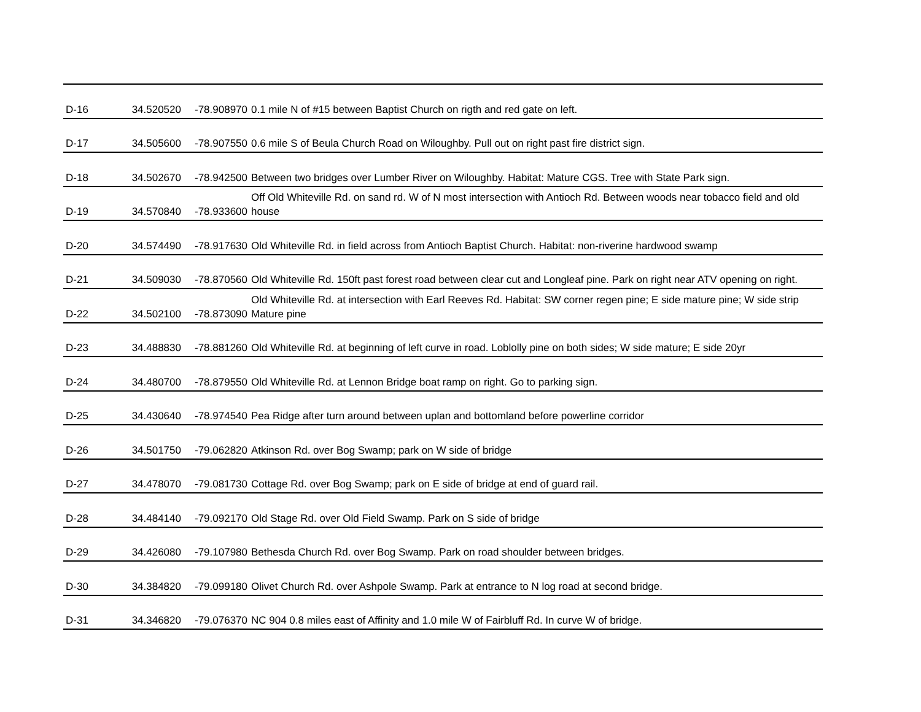| D-16 | 34.520520 | -78.908970 | 0.1 mile N of #15 between Baptist Church on rigth and red gate on left. |
| D-17 | 34.505600 | -78.907550 | 0.6 mile S of Beula Church Road on Wiloughby. Pull out on right past fire district sign. |
| D-18 | 34.502670 | -78.942500 | Between two bridges over Lumber River on Wiloughby. Habitat: Mature CGS. Tree with State Park sign. |
| D-19 | 34.570840 | -78.933600 | Off Old Whiteville Rd. on sand rd. W of N most intersection with Antioch Rd. Between woods near tobacco field and old house |
| D-20 | 34.574490 | -78.917630 | Old Whiteville Rd. in field across from Antioch Baptist Church. Habitat: non-riverine hardwood swamp |
| D-21 | 34.509030 | -78.870560 | Old Whiteville Rd. 150ft past forest road between clear cut and Longleaf pine. Park on right near ATV opening on right. |
| D-22 | 34.502100 | -78.873090 | Old Whiteville Rd. at intersection with Earl Reeves Rd. Habitat: SW corner regen pine; E side mature pine; W side strip Mature pine |
| D-23 | 34.488830 | -78.881260 | Old Whiteville Rd. at beginning of left curve in road. Loblolly pine on both sides; W side mature; E side 20yr |
| D-24 | 34.480700 | -78.879550 | Old Whiteville Rd. at Lennon Bridge boat ramp on right. Go to parking sign. |
| D-25 | 34.430640 | -78.974540 | Pea Ridge after turn around between uplan and bottomland before powerline corridor |
| D-26 | 34.501750 | -79.062820 | Atkinson Rd. over Bog Swamp; park on W side of bridge |
| D-27 | 34.478070 | -79.081730 | Cottage Rd. over Bog Swamp; park on E side of bridge at end of guard rail. |
| D-28 | 34.484140 | -79.092170 | Old Stage Rd. over Old Field Swamp. Park on S side of bridge |
| D-29 | 34.426080 | -79.107980 | Bethesda Church Rd. over Bog Swamp. Park on road shoulder between bridges. |
| D-30 | 34.384820 | -79.099180 | Olivet Church Rd. over Ashpole Swamp. Park at entrance to N log road at second bridge. |
| D-31 | 34.346820 | -79.076370 | NC 904 0.8 miles east of Affinity and 1.0 mile W of Fairbluff Rd. In curve W of bridge. |